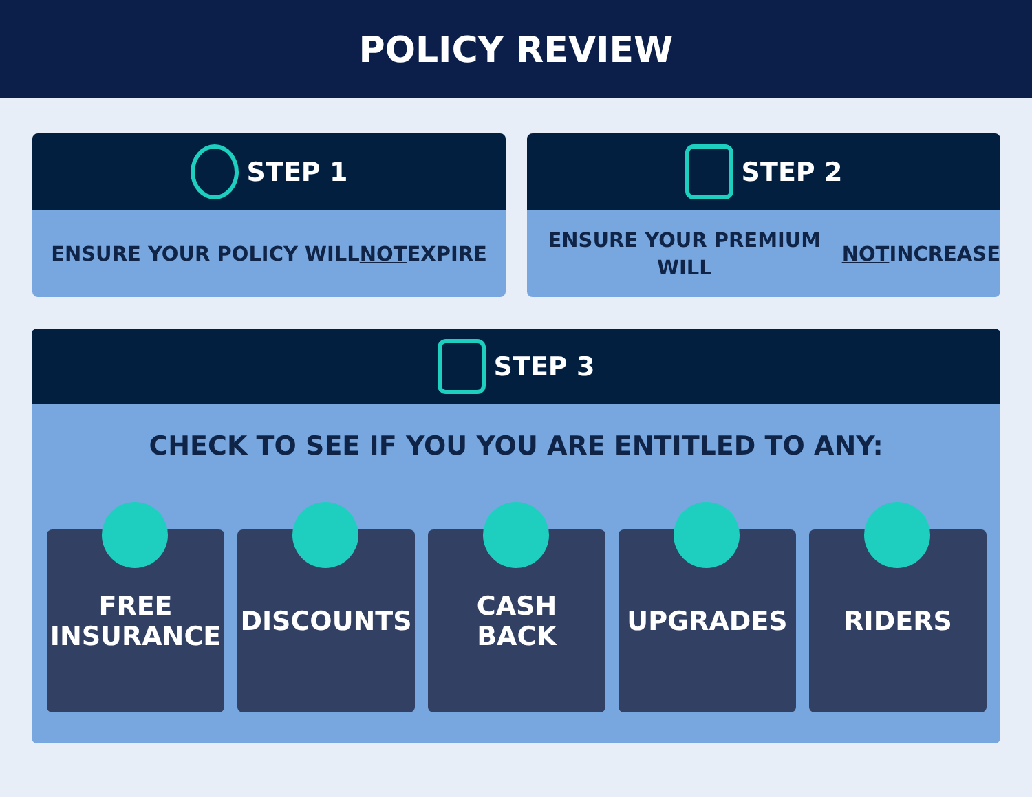POLICY REVIEW
STEP 1
ENSURE YOUR POLICY WILL
NOT EXPIRE
STEP 2
ENSURE YOUR PREMIUM WILL
NOT INCREASE
STEP 3
CHECK TO SEE IF YOU YOU ARE ENTITLED TO ANY:
FREE
INSURANCE
DISCOUNTS CASH
BACK
UPGRADES RIDERS